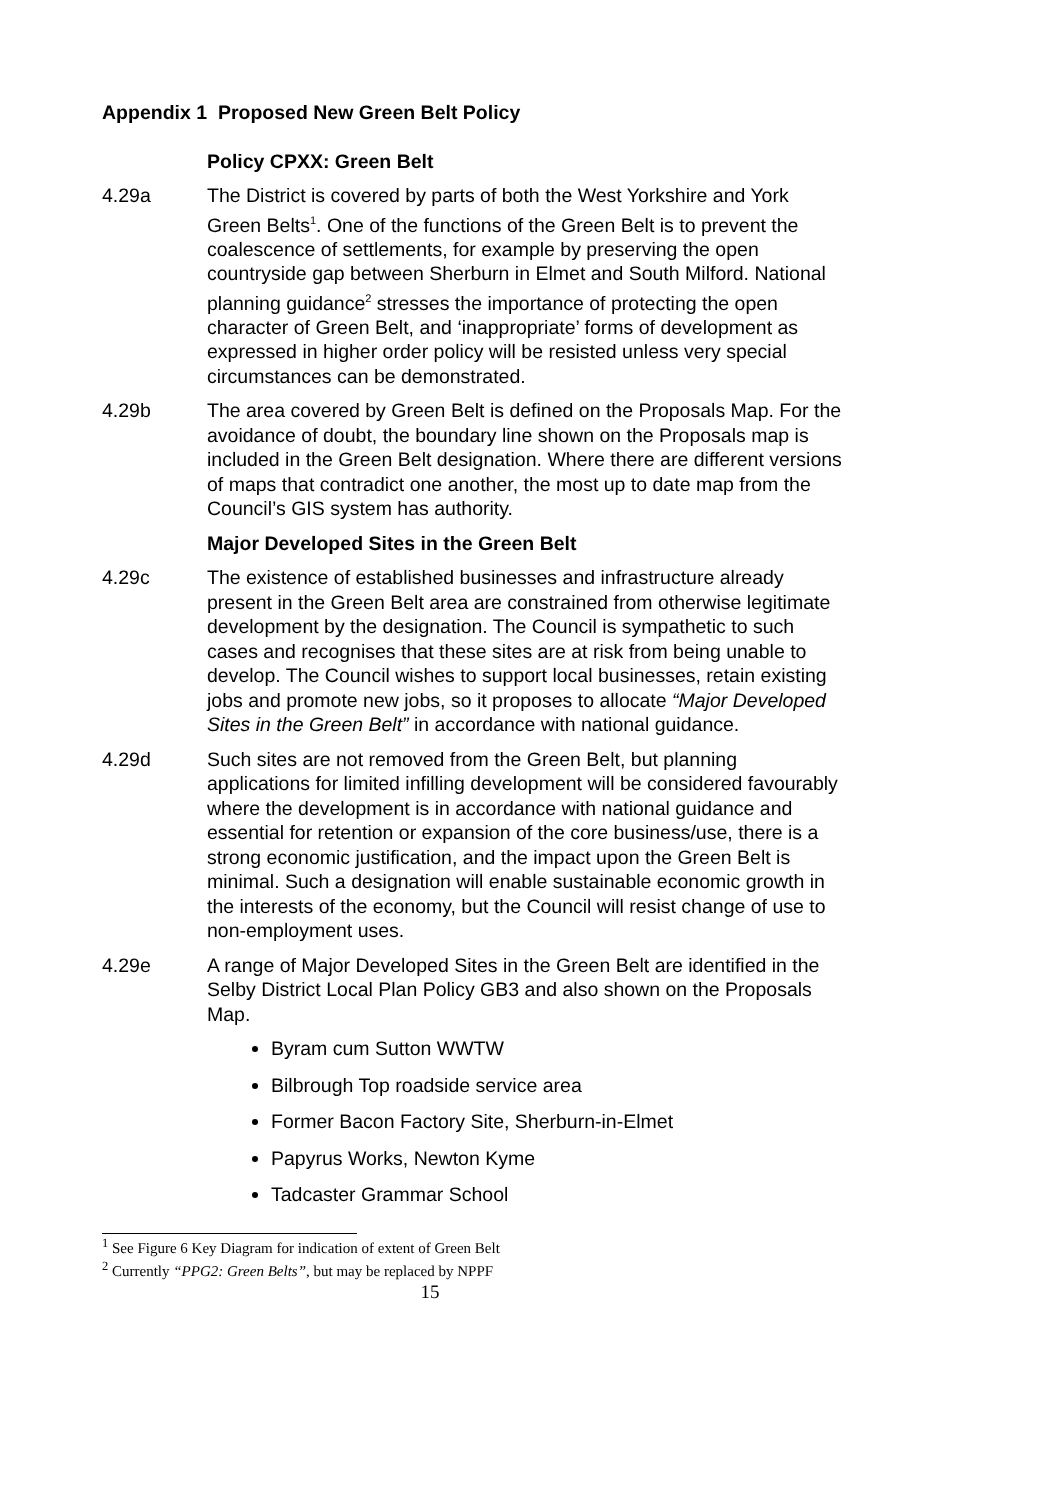Appendix 1 Proposed New Green Belt Policy
Policy CPXX: Green Belt
4.29a The District is covered by parts of both the West Yorkshire and York Green Belts<sup>1</sup>. One of the functions of the Green Belt is to prevent the coalescence of settlements, for example by preserving the open countryside gap between Sherburn in Elmet and South Milford. National planning guidance<sup>2</sup> stresses the importance of protecting the open character of Green Belt, and ‘inappropriate’ forms of development as expressed in higher order policy will be resisted unless very special circumstances can be demonstrated.
4.29b The area covered by Green Belt is defined on the Proposals Map. For the avoidance of doubt, the boundary line shown on the Proposals map is included in the Green Belt designation. Where there are different versions of maps that contradict one another, the most up to date map from the Council’s GIS system has authority.
Major Developed Sites in the Green Belt
4.29c The existence of established businesses and infrastructure already present in the Green Belt area are constrained from otherwise legitimate development by the designation. The Council is sympathetic to such cases and recognises that these sites are at risk from being unable to develop. The Council wishes to support local businesses, retain existing jobs and promote new jobs, so it proposes to allocate “Major Developed Sites in the Green Belt” in accordance with national guidance.
4.29d Such sites are not removed from the Green Belt, but planning applications for limited infilling development will be considered favourably where the development is in accordance with national guidance and essential for retention or expansion of the core business/use, there is a strong economic justification, and the impact upon the Green Belt is minimal. Such a designation will enable sustainable economic growth in the interests of the economy, but the Council will resist change of use to non-employment uses.
4.29e A range of Major Developed Sites in the Green Belt are identified in the Selby District Local Plan Policy GB3 and also shown on the Proposals Map.
Byram cum Sutton WWTW
Bilbrough Top roadside service area
Former Bacon Factory Site, Sherburn-in-Elmet
Papyrus Works, Newton Kyme
Tadcaster Grammar School
<sup>1</sup> See Figure 6 Key Diagram for indication of extent of Green Belt
<sup>2</sup> Currently “PPG2: Green Belts”, but may be replaced by NPPF
15